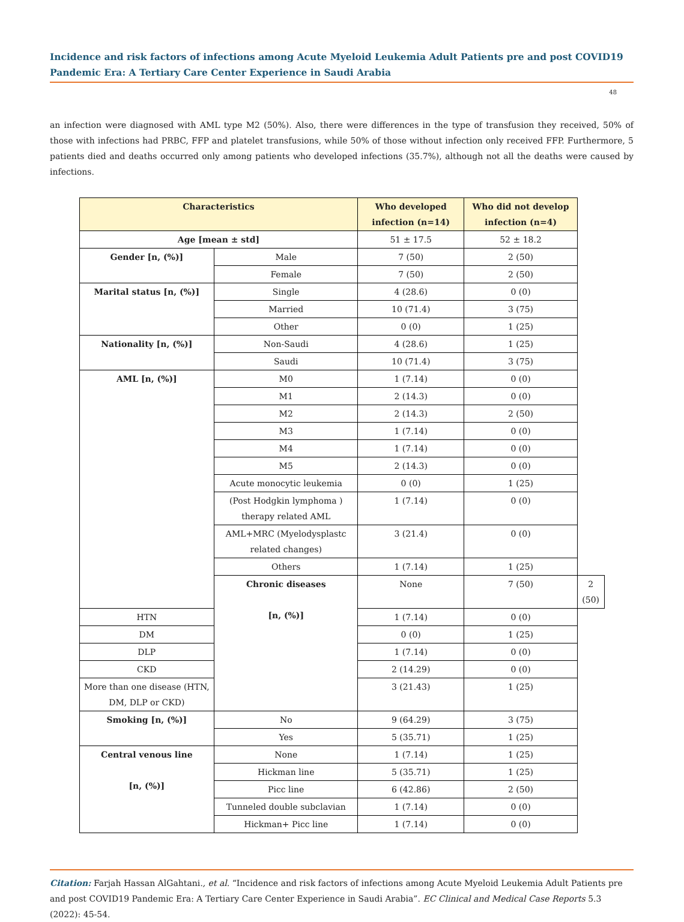Incidence and risk factors of infections among Acute Myeloid Leukemia Adult Patients pre and post COVID19 Pandemic Era: A Tertiary Care Center Experience in Saudi Arabia
48
an infection were diagnosed with AML type M2 (50%). Also, there were differences in the type of transfusion they received, 50% of those with infections had PRBC, FFP and platelet transfusions, while 50% of those without infection only received FFP. Furthermore, 5 patients died and deaths occurred only among patients who developed infections (35.7%), although not all the deaths were caused by infections.
| Characteristics | | Who developed infection (n=14) | Who did not develop infection (n=4) | |
| --- | --- | --- | --- | --- |
| Age [mean ± std] | | 51 ± 17.5 | 52 ± 18.2 | |
| Gender [n, (%)] | Male | 7 (50) | 2 (50) | |
| | Female | 7 (50) | 2 (50) | |
| Marital status [n, (%)] | Single | 4 (28.6) | 0 (0) | |
| | Married | 10 (71.4) | 3 (75) | |
| | Other | 0 (0) | 1 (25) | |
| Nationality [n, (%)] | Non-Saudi | 4 (28.6) | 1 (25) | |
| | Saudi | 10 (71.4) | 3 (75) | |
| AML [n, (%)] | M0 | 1 (7.14) | 0 (0) | |
| | M1 | 2 (14.3) | 0 (0) | |
| | M2 | 2 (14.3) | 2 (50) | |
| | M3 | 1 (7.14) | 0 (0) | |
| | M4 | 1 (7.14) | 0 (0) | |
| | M5 | 2 (14.3) | 0 (0) | |
| | Acute monocytic leukemia | 0 (0) | 1 (25) | |
| | (Post Hodgkin lymphoma ) therapy related AML | 1 (7.14) | 0 (0) | |
| | AML+MRC (Myelodysplastc related changes) | 3 (21.4) | 0 (0) | |
| | Others | 1 (7.14) | 1 (25) | |
| | Chronic diseases [n, (%)] | None | 7 (50) | 2 (50) |
| HTN | | 1 (7.14) | 0 (0) | |
| DM | | 0 (0) | 1 (25) | |
| DLP | | 1 (7.14) | 0 (0) | |
| CKD | | 2 (14.29) | 0 (0) | |
| More than one disease (HTN, DM, DLP or CKD) | | 3 (21.43) | 1 (25) | |
| Smoking [n, (%)] | No | 9 (64.29) | 3 (75) | |
| | Yes | 5 (35.71) | 1 (25) | |
| Central venous line [n, (%)] | None | 1 (7.14) | 1 (25) | |
| | Hickman line | 5 (35.71) | 1 (25) | |
| | Picc line | 6 (42.86) | 2 (50) | |
| | Tunneled double subclavian | 1 (7.14) | 0 (0) | |
| | Hickman+ Picc line | 1 (7.14) | 0 (0) | |
Citation: Farjah Hassan AlGahtani., et al. “Incidence and risk factors of infections among Acute Myeloid Leukemia Adult Patients pre and post COVID19 Pandemic Era: A Tertiary Care Center Experience in Saudi Arabia”. EC Clinical and Medical Case Reports 5.3 (2022): 45-54.